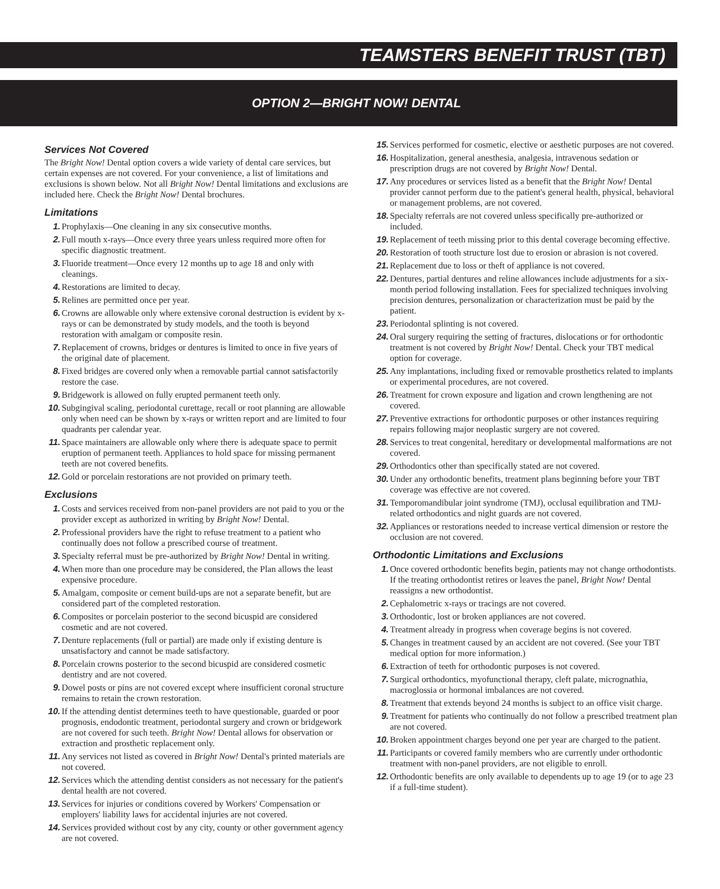TEAMSTERS BENEFIT TRUST (TBT)
OPTION 2—BRIGHT NOW! DENTAL
Services Not Covered
The Bright Now! Dental option covers a wide variety of dental care services, but certain expenses are not covered. For your convenience, a list of limitations and exclusions is shown below. Not all Bright Now! Dental limitations and exclusions are included here. Check the Bright Now! Dental brochures.
Limitations
1. Prophylaxis—One cleaning in any six consecutive months.
2. Full mouth x-rays—Once every three years unless required more often for specific diagnostic treatment.
3. Fluoride treatment—Once every 12 months up to age 18 and only with cleanings.
4. Restorations are limited to decay.
5. Relines are permitted once per year.
6. Crowns are allowable only where extensive coronal destruction is evident by x-rays or can be demonstrated by study models, and the tooth is beyond restoration with amalgam or composite resin.
7. Replacement of crowns, bridges or dentures is limited to once in five years of the original date of placement.
8. Fixed bridges are covered only when a removable partial cannot satisfactorily restore the case.
9. Bridgework is allowed on fully erupted permanent teeth only.
10. Subgingival scaling, periodontal curettage, recall or root planning are allowable only when need can be shown by x-rays or written report and are limited to four quadrants per calendar year.
11. Space maintainers are allowable only where there is adequate space to permit eruption of permanent teeth. Appliances to hold space for missing permanent teeth are not covered benefits.
12. Gold or porcelain restorations are not provided on primary teeth.
Exclusions
1. Costs and services received from non-panel providers are not paid to you or the provider except as authorized in writing by Bright Now! Dental.
2. Professional providers have the right to refuse treatment to a patient who continually does not follow a prescribed course of treatment.
3. Specialty referral must be pre-authorized by Bright Now! Dental in writing.
4. When more than one procedure may be considered, the Plan allows the least expensive procedure.
5. Amalgam, composite or cement build-ups are not a separate benefit, but are considered part of the completed restoration.
6. Composites or porcelain posterior to the second bicuspid are considered cosmetic and are not covered.
7. Denture replacements (full or partial) are made only if existing denture is unsatisfactory and cannot be made satisfactory.
8. Porcelain crowns posterior to the second bicuspid are considered cosmetic dentistry and are not covered.
9. Dowel posts or pins are not covered except where insufficient coronal structure remains to retain the crown restoration.
10. If the attending dentist determines teeth to have questionable, guarded or poor prognosis, endodontic treatment, periodontal surgery and crown or bridgework are not covered for such teeth. Bright Now! Dental allows for observation or extraction and prosthetic replacement only.
11. Any services not listed as covered in Bright Now! Dental's printed materials are not covered.
12. Services which the attending dentist considers as not necessary for the patient's dental health are not covered.
13. Services for injuries or conditions covered by Workers' Compensation or employers' liability laws for accidental injuries are not covered.
14. Services provided without cost by any city, county or other government agency are not covered.
15. Services performed for cosmetic, elective or aesthetic purposes are not covered.
16. Hospitalization, general anesthesia, analgesia, intravenous sedation or prescription drugs are not covered by Bright Now! Dental.
17. Any procedures or services listed as a benefit that the Bright Now! Dental provider cannot perform due to the patient's general health, physical, behavioral or management problems, are not covered.
18. Specialty referrals are not covered unless specifically pre-authorized or included.
19. Replacement of teeth missing prior to this dental coverage becoming effective.
20. Restoration of tooth structure lost due to erosion or abrasion is not covered.
21. Replacement due to loss or theft of appliance is not covered.
22. Dentures, partial dentures and reline allowances include adjustments for a six-month period following installation. Fees for specialized techniques involving precision dentures, personalization or characterization must be paid by the patient.
23. Periodontal splinting is not covered.
24. Oral surgery requiring the setting of fractures, dislocations or for orthodontic treatment is not covered by Bright Now! Dental. Check your TBT medical option for coverage.
25. Any implantations, including fixed or removable prosthetics related to implants or experimental procedures, are not covered.
26. Treatment for crown exposure and ligation and crown lengthening are not covered.
27. Preventive extractions for orthodontic purposes or other instances requiring repairs following major neoplastic surgery are not covered.
28. Services to treat congenital, hereditary or developmental malformations are not covered.
29. Orthodontics other than specifically stated are not covered.
30. Under any orthodontic benefits, treatment plans beginning before your TBT coverage was effective are not covered.
31. Temporomandibular joint syndrome (TMJ), occlusal equilibration and TMJ-related orthodontics and night guards are not covered.
32. Appliances or restorations needed to increase vertical dimension or restore the occlusion are not covered.
Orthodontic Limitations and Exclusions
1. Once covered orthodontic benefits begin, patients may not change orthodontists. If the treating orthodontist retires or leaves the panel, Bright Now! Dental reassigns a new orthodontist.
2. Cephalometric x-rays or tracings are not covered.
3. Orthodontic, lost or broken appliances are not covered.
4. Treatment already in progress when coverage begins is not covered.
5. Changes in treatment caused by an accident are not covered. (See your TBT medical option for more information.)
6. Extraction of teeth for orthodontic purposes is not covered.
7. Surgical orthodontics, myofunctional therapy, cleft palate, micrognathia, macroglossia or hormonal imbalances are not covered.
8. Treatment that extends beyond 24 months is subject to an office visit charge.
9. Treatment for patients who continually do not follow a prescribed treatment plan are not covered.
10. Broken appointment charges beyond one per year are charged to the patient.
11. Participants or covered family members who are currently under orthodontic treatment with non-panel providers, are not eligible to enroll.
12. Orthodontic benefits are only available to dependents up to age 19 (or to age 23 if a full-time student).